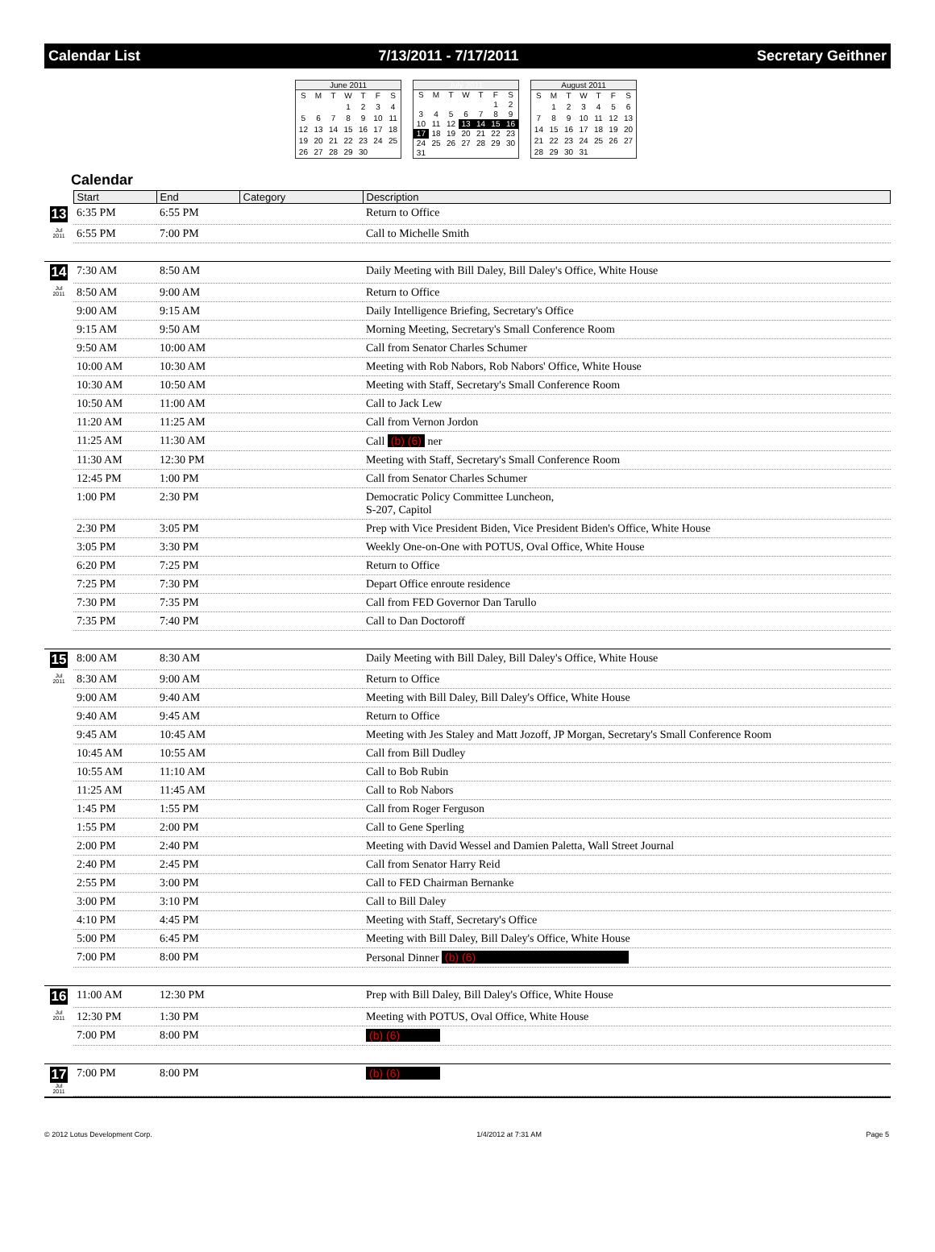Calendar List 7/13/2011 - 7/17/2011 Secretary Geithner
June 2011
| S | M | T | W | T | F | S |
| --- | --- | --- | --- | --- | --- | --- |
| | | | 1 | 2 | 3 | 4 |
| 5 | 6 | 7 | 8 | 9 | 10 | 11 |
| 12 | 13 | 14 | 15 | 16 | 17 | 18 |
| 19 | 20 | 21 | 22 | 23 | 24 | 25 |
| 26 | 27 | 28 | 29 | 30 | | |
July 2011
| S | M | T | W | T | F | S |
| --- | --- | --- | --- | --- | --- | --- |
| | | | | | 1 | 2 |
| 3 | 4 | 5 | 6 | 7 | 8 | 9 |
| 10 | 11 | 12 | 13 | 14 | 15 | 16 |
| 17 | 18 | 19 | 20 | 21 | 22 | 23 |
| 24 | 25 | 26 | 27 | 28 | 29 | 30 |
| 31 | | | | | | |
August 2011
| S | M | T | W | T | F | S |
| --- | --- | --- | --- | --- | --- | --- |
| | 1 | 2 | 3 | 4 | 5 | 6 |
| 7 | 8 | 9 | 10 | 11 | 12 | 13 |
| 14 | 15 | 16 | 17 | 18 | 19 | 20 |
| 21 | 22 | 23 | 24 | 25 | 26 | 27 |
| 28 | 29 | 30 | 31 | | | |
Calendar
| | Start | End | Category | Description |
| --- | --- | --- | --- | --- |
| 13 | 6:35 PM | 6:55 PM | | Return to Office |
| Jul 2011 | 6:55 PM | 7:00 PM | | Call to Michelle Smith |
| 14 | 7:30 AM | 8:50 AM | | Daily Meeting with Bill Daley, Bill Daley's Office, White House |
| Jul 2011 | 8:50 AM | 9:00 AM | | Return to Office |
| | 9:00 AM | 9:15 AM | | Daily Intelligence Briefing, Secretary's Office |
| | 9:15 AM | 9:50 AM | | Morning Meeting, Secretary's Small Conference Room |
| | 9:50 AM | 10:00 AM | | Call from Senator Charles Schumer |
| | 10:00 AM | 10:30 AM | | Meeting with Rob Nabors, Rob Nabors' Office, White House |
| | 10:30 AM | 10:50 AM | | Meeting with Staff, Secretary's Small Conference Room |
| | 10:50 AM | 11:00 AM | | Call to Jack Lew |
| | 11:20 AM | 11:25 AM | | Call from Vernon Jordon |
| | 11:25 AM | 11:30 AM | | Call (b) (6) ner |
| | 11:30 AM | 12:30 PM | | Meeting with Staff, Secretary's Small Conference Room |
| | 12:45 PM | 1:00 PM | | Call from Senator Charles Schumer |
| | 1:00 PM | 2:30 PM | | Democratic Policy Committee Luncheon, S-207, Capitol |
| | 2:30 PM | 3:05 PM | | Prep with Vice President Biden, Vice President Biden's Office, White House |
| | 3:05 PM | 3:30 PM | | Weekly One-on-One with POTUS, Oval Office, White House |
| | 6:20 PM | 7:25 PM | | Return to Office |
| | 7:25 PM | 7:30 PM | | Depart Office enroute residence |
| | 7:30 PM | 7:35 PM | | Call from FED Governor Dan Tarullo |
| | 7:35 PM | 7:40 PM | | Call to Dan Doctoroff |
| 15 | 8:00 AM | 8:30 AM | | Daily Meeting with Bill Daley, Bill Daley's Office, White House |
| Jul 2011 | 8:30 AM | 9:00 AM | | Return to Office |
| | 9:00 AM | 9:40 AM | | Meeting with Bill Daley, Bill Daley's Office, White House |
| | 9:40 AM | 9:45 AM | | Return to Office |
| | 9:45 AM | 10:45 AM | | Meeting with Jes Staley and Matt Jozoff, JP Morgan, Secretary's Small Conference Room |
| | 10:45 AM | 10:55 AM | | Call from Bill Dudley |
| | 10:55 AM | 11:10 AM | | Call to Bob Rubin |
| | 11:25 AM | 11:45 AM | | Call to Rob Nabors |
| | 1:45 PM | 1:55 PM | | Call from Roger Ferguson |
| | 1:55 PM | 2:00 PM | | Call to Gene Sperling |
| | 2:00 PM | 2:40 PM | | Meeting with David Wessel and Damien Paletta, Wall Street Journal |
| | 2:40 PM | 2:45 PM | | Call from Senator Harry Reid |
| | 2:55 PM | 3:00 PM | | Call to FED Chairman Bernanke |
| | 3:00 PM | 3:10 PM | | Call to Bill Daley |
| | 4:10 PM | 4:45 PM | | Meeting with Staff, Secretary's Office |
| | 5:00 PM | 6:45 PM | | Meeting with Bill Daley, Bill Daley's Office, White House |
| | 7:00 PM | 8:00 PM | | Personal Dinner (b) (6) |
| 16 | 11:00 AM | 12:30 PM | | Prep with Bill Daley, Bill Daley's Office, White House |
| Jul 2011 | 12:30 PM | 1:30 PM | | Meeting with POTUS, Oval Office, White House |
| | 7:00 PM | 8:00 PM | | (b) (6) |
| 17 Jul 2011 | 7:00 PM | 8:00 PM | | (b) (6) |
© 2012 Lotus Development Corp. 1/4/2012 at 7:31 AM Page 5